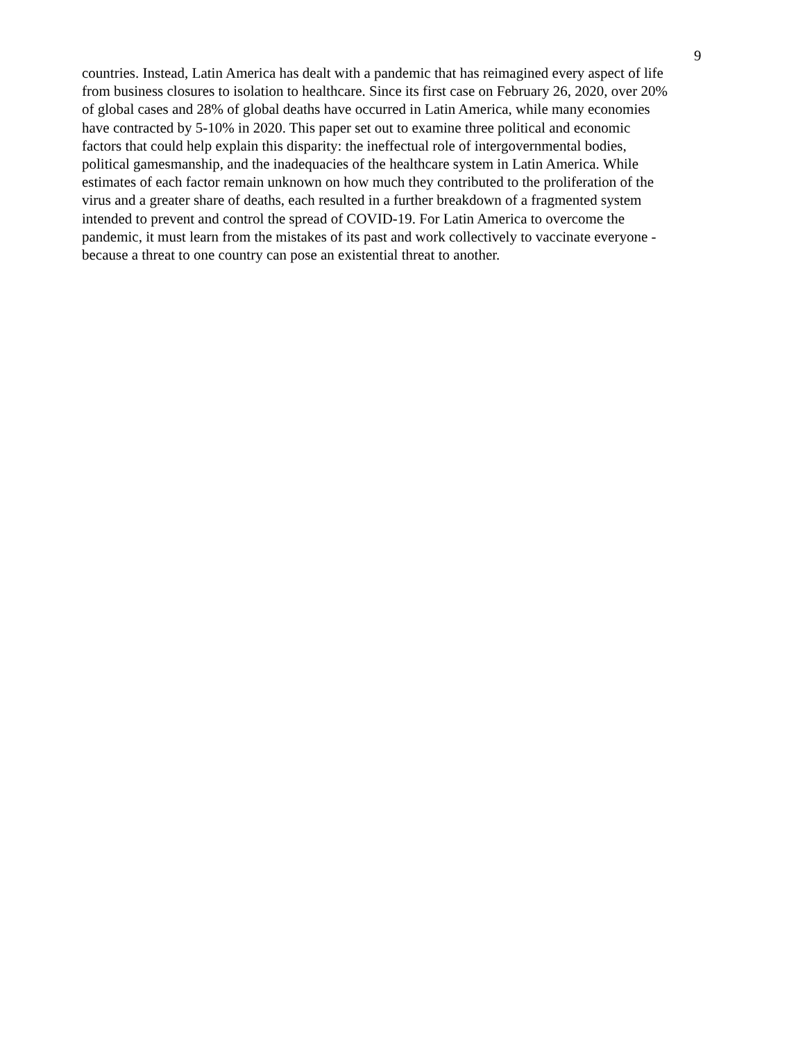9
countries. Instead, Latin America has dealt with a pandemic that has reimagined every aspect of life
from business closures to isolation to healthcare. Since its first case on February 26, 2020, over 20%
of global cases and 28% of global deaths have occurred in Latin America, while many economies
have contracted by 5-10% in 2020. This paper set out to examine three political and economic
factors that could help explain this disparity: the ineffectual role of intergovernmental bodies,
political gamesmanship, and the inadequacies of the healthcare system in Latin America. While
estimates of each factor remain unknown on how much they contributed to the proliferation of the
virus and a greater share of deaths, each resulted in a further breakdown of a fragmented system
intended to prevent and control the spread of COVID-19. For Latin America to overcome the
pandemic, it must learn from the mistakes of its past and work collectively to vaccinate everyone -
because a threat to one country can pose an existential threat to another.